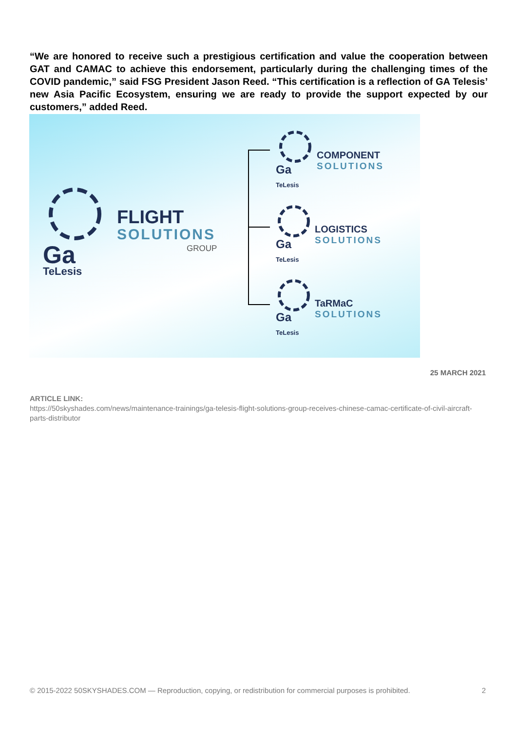“We are honored to receive such a prestigious certification and value the cooperation between GAT and CAMAC to achieve this endorsement, particularly during the challenging times of the COVID pandemic,” said FSG President Jason Reed. “This certification is a reflection of GA Telesis’ new Asia Pacific Ecosystem, ensuring we are ready to provide the support expected by our customers,” added Reed.
Ga
TeLesis
FLIGHT
SOLUTIONS
GROUP
Ga
TeLesis
COMPONENT
SOLUTIONS
Ga
TeLesis
LOGISTICS
SOLUTIONS
Ga
TeLesis
TaRMaC
SOLUTIONS
25 MARCH 2021
ARTICLE LINK:
https://50skyshades.com/news/maintenance-trainings/ga-telesis-flight-solutions-group-receives-chinese-camac-certificate-of-civil-aircraft-parts-distributor
© 2015-2022 50SKYSHADES.COM — Reproduction, copying, or redistribution for commercial purposes is prohibited. 2